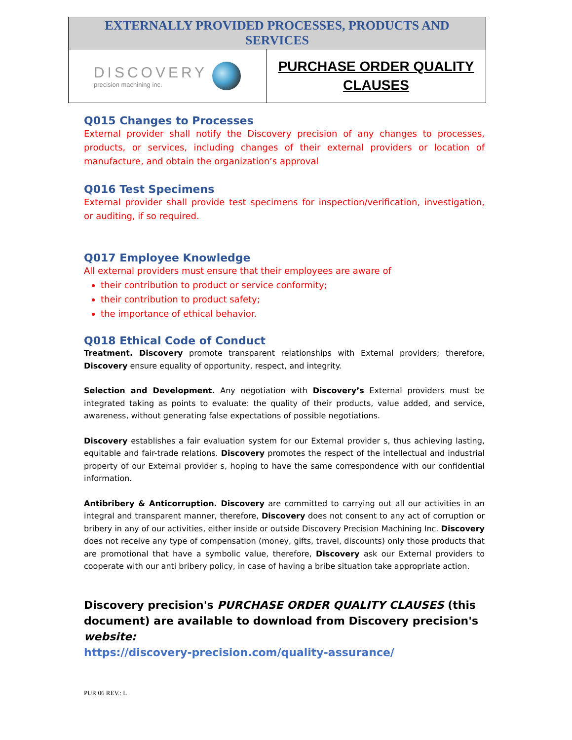EXTERNALLY PROVIDED PROCESSES, PRODUCTS AND
SERVICES
DISCOVERY
precision machining inc.
PURCHASE ORDER QUALITY
CLAUSES
Q015 Changes to Processes
External provider shall notify the Discovery precision of any changes to processes, products, or services, including changes of their external providers or location of manufacture, and obtain the organization’s approval
Q016 Test Specimens
External provider shall provide test specimens for inspection/verification, investigation, or auditing, if so required.
Q017 Employee Knowledge
All external providers must ensure that their employees are aware of
their contribution to product or service conformity;
their contribution to product safety;
the importance of ethical behavior.
Q018 Ethical Code of Conduct
Treatment. Discovery promote transparent relationships with External providers; therefore, Discovery ensure equality of opportunity, respect, and integrity.
Selection and Development. Any negotiation with Discovery’s External providers must be integrated taking as points to evaluate: the quality of their products, value added, and service, awareness, without generating false expectations of possible negotiations.
Discovery establishes a fair evaluation system for our External provider s, thus achieving lasting, equitable and fair-trade relations. Discovery promotes the respect of the intellectual and industrial property of our External provider s, hoping to have the same correspondence with our confidential information.
Antibribery & Anticorruption. Discovery are committed to carrying out all our activities in an integral and transparent manner, therefore, Discovery does not consent to any act of corruption or bribery in any of our activities, either inside or outside Discovery Precision Machining Inc. Discovery does not receive any type of compensation (money, gifts, travel, discounts) only those products that are promotional that have a symbolic value, therefore, Discovery ask our External providers to cooperate with our anti bribery policy, in case of having a bribe situation take appropriate action.
Discovery precision's PURCHASE ORDER QUALITY CLAUSES (this document) are available to download from Discovery precision's website:
https://discovery-precision.com/quality-assurance/
PUR 06 REV.: L